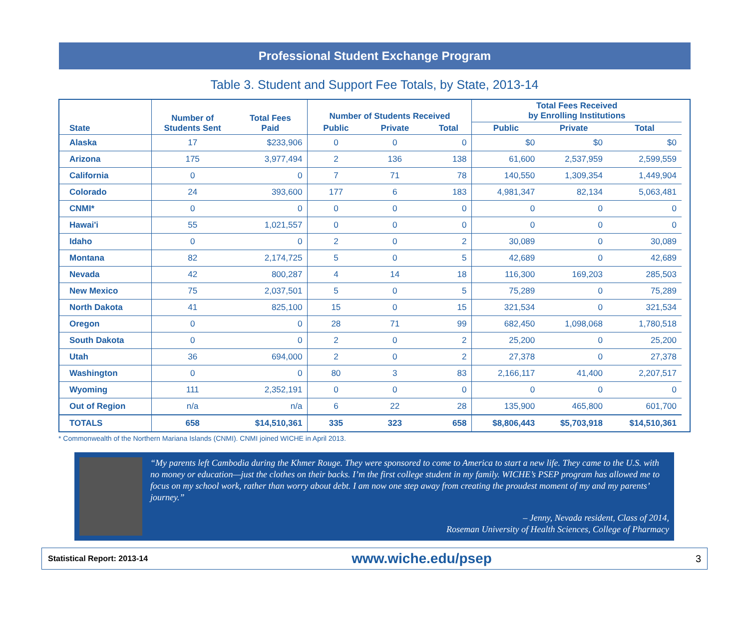Professional Student Exchange Program
Table 3. Student and Support Fee Totals, by State, 2013-14
| State | Number of Students Sent | Total Fees Paid | Number of Students Received | | | Total Fees Received by Enrolling Institutions | | |
| --- | --- | --- | --- | --- | --- | --- | --- | --- |
| | | | Public | Private | Total | Public | Private | Total |
| Alaska | 17 | $233,906 | 0 | 0 | 0 | $0 | $0 | $0 |
| Arizona | 175 | 3,977,494 | 2 | 136 | 138 | 61,600 | 2,537,959 | 2,599,559 |
| California | 0 | 0 | 7 | 71 | 78 | 140,550 | 1,309,354 | 1,449,904 |
| Colorado | 24 | 393,600 | 177 | 6 | 183 | 4,981,347 | 82,134 | 5,063,481 |
| CNMI* | 0 | 0 | 0 | 0 | 0 | 0 | 0 | 0 |
| Hawai'i | 55 | 1,021,557 | 0 | 0 | 0 | 0 | 0 | 0 |
| Idaho | 0 | 0 | 2 | 0 | 2 | 30,089 | 0 | 30,089 |
| Montana | 82 | 2,174,725 | 5 | 0 | 5 | 42,689 | 0 | 42,689 |
| Nevada | 42 | 800,287 | 4 | 14 | 18 | 116,300 | 169,203 | 285,503 |
| New Mexico | 75 | 2,037,501 | 5 | 0 | 5 | 75,289 | 0 | 75,289 |
| North Dakota | 41 | 825,100 | 15 | 0 | 15 | 321,534 | 0 | 321,534 |
| Oregon | 0 | 0 | 28 | 71 | 99 | 682,450 | 1,098,068 | 1,780,518 |
| South Dakota | 0 | 0 | 2 | 0 | 2 | 25,200 | 0 | 25,200 |
| Utah | 36 | 694,000 | 2 | 0 | 2 | 27,378 | 0 | 27,378 |
| Washington | 0 | 0 | 80 | 3 | 83 | 2,166,117 | 41,400 | 2,207,517 |
| Wyoming | 111 | 2,352,191 | 0 | 0 | 0 | 0 | 0 | 0 |
| Out of Region | n/a | n/a | 6 | 22 | 28 | 135,900 | 465,800 | 601,700 |
| TOTALS | 658 | $14,510,361 | 335 | 323 | 658 | $8,806,443 | $5,703,918 | $14,510,361 |
* Commonwealth of the Northern Mariana Islands (CNMI). CNMI joined WICHE in April 2013.
“My parents left Cambodia during the Khmer Rouge. They were sponsored to come to America to start a new life. They came to the U.S. with no money or education—just the clothes on their backs. I’m the first college student in my family. WICHE’s PSEP program has allowed me to focus on my school work, rather than worry about debt. I am now one step away from creating the proudest moment of my and my parents’ journey.”
– Jenny, Nevada resident, Class of 2014,
Roseman University of Health Sciences, College of Pharmacy
Statistical Report: 2013-14 www.wiche.edu/psep 3